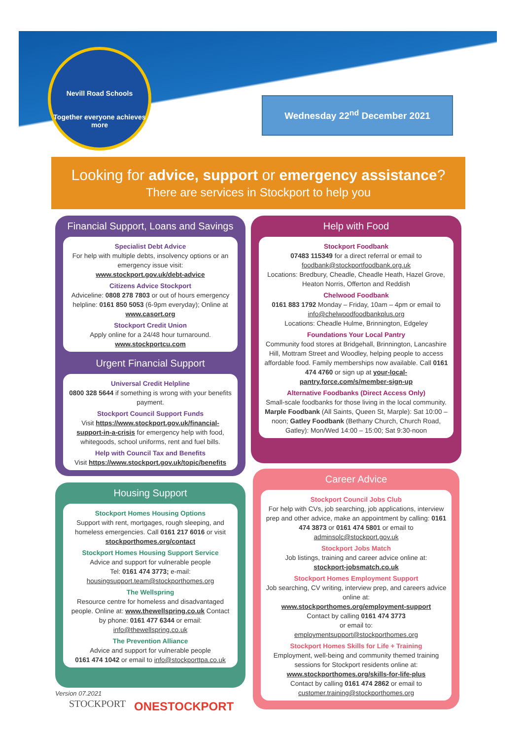Nevill Road Schools
Together everyone achieves more
Wednesday 22<sup>nd</sup> December 2021
Looking for advice, support or emergency assistance?
There are services in Stockport to help you
Financial Support, Loans and Savings
Specialist Debt Advice
For help with multiple debts, insolvency options or an emergency issue visit:
www.stockport.gov.uk/debt-advice
Citizens Advice Stockport
Adviceline: 0808 278 7803 or out of hours emergency helpline: 0161 850 5053 (6-9pm everyday); Online at www.casort.org
Stockport Credit Union
Apply online for a 24/48 hour turnaround.
www.stockportcu.com
Urgent Financial Support
Universal Credit Helpline
0800 328 5644 if something is wrong with your benefits payment.
Stockport Council Support Funds
Visit https://www.stockport.gov.uk/financial-support-in-a-crisis for emergency help with food, whitegoods, school uniforms, rent and fuel bills.
Help with Council Tax and Benefits
Visit https://www.stockport.gov.uk/topic/benefits
Help with Food
Stockport Foodbank
07483 115349 for a direct referral or email to foodbank@stockportfoodbank.org.uk
Locations: Bredbury, Cheadle, Cheadle Heath, Hazel Grove, Heaton Norris, Offerton and Reddish
Chelwood Foodbank
0161 883 1792 Monday – Friday, 10am – 4pm or email to info@chelwoodfoodbankplus.org
Locations: Cheadle Hulme, Brinnington, Edgeley
Foundations Your Local Pantry
Community food stores at Bridgehall, Brinnington, Lancashire Hill, Mottram Street and Woodley, helping people to access affordable food. Family memberships now available. Call 0161 474 4760 or sign up at your-local-pantry.force.com/s/member-sign-up
Alternative Foodbanks (Direct Access Only)
Small-scale foodbanks for those living in the local community. Marple Foodbank (All Saints, Queen St, Marple): Sat 10:00 – noon; Gatley Foodbank (Bethany Church, Church Road, Gatley): Mon/Wed 14:00 – 15:00; Sat 9:30-noon
Housing Support
Stockport Homes Housing Options
Support with rent, mortgages, rough sleeping, and homeless emergencies. Call 0161 217 6016 or visit stockporthomes.org/contact
Stockport Homes Housing Support Service
Advice and support for vulnerable people
Tel: 0161 474 3773; e-mail: housingsupport.team@stockporthomes.org
The Wellspring
Resource centre for homeless and disadvantaged people. Online at: www.thewellspring.co.uk Contact by phone: 0161 477 6344 or email: info@thewellspring.co.uk
The Prevention Alliance
Advice and support for vulnerable people
0161 474 1042 or email to info@stockporttpa.co.uk
Career Advice
Stockport Council Jobs Club
For help with CVs, job searching, job applications, interview prep and other advice, make an appointment by calling: 0161 474 3873 or 0161 474 5801 or email to adminsolc@stockport.gov.uk
Stockport Jobs Match
Job listings, training and career advice online at:
stockport-jobsmatch.co.uk
Stockport Homes Employment Support
Job searching, CV writing, interview prep, and careers advice online at:
www.stockporthomes.org/employment-support
Contact by calling 0161 474 3773
or email to:
employmentsupport@stockporthomes.org
Stockport Homes Skills for Life + Training
Employment, well-being and community themed training sessions for Stockport residents online at:
www.stockporthomes.org/skills-for-life-plus
Contact by calling 0161 474 2862 or email to customer.training@stockporthomes.org
Version 07.2021
STOCKPORT ONESTOCKPORT